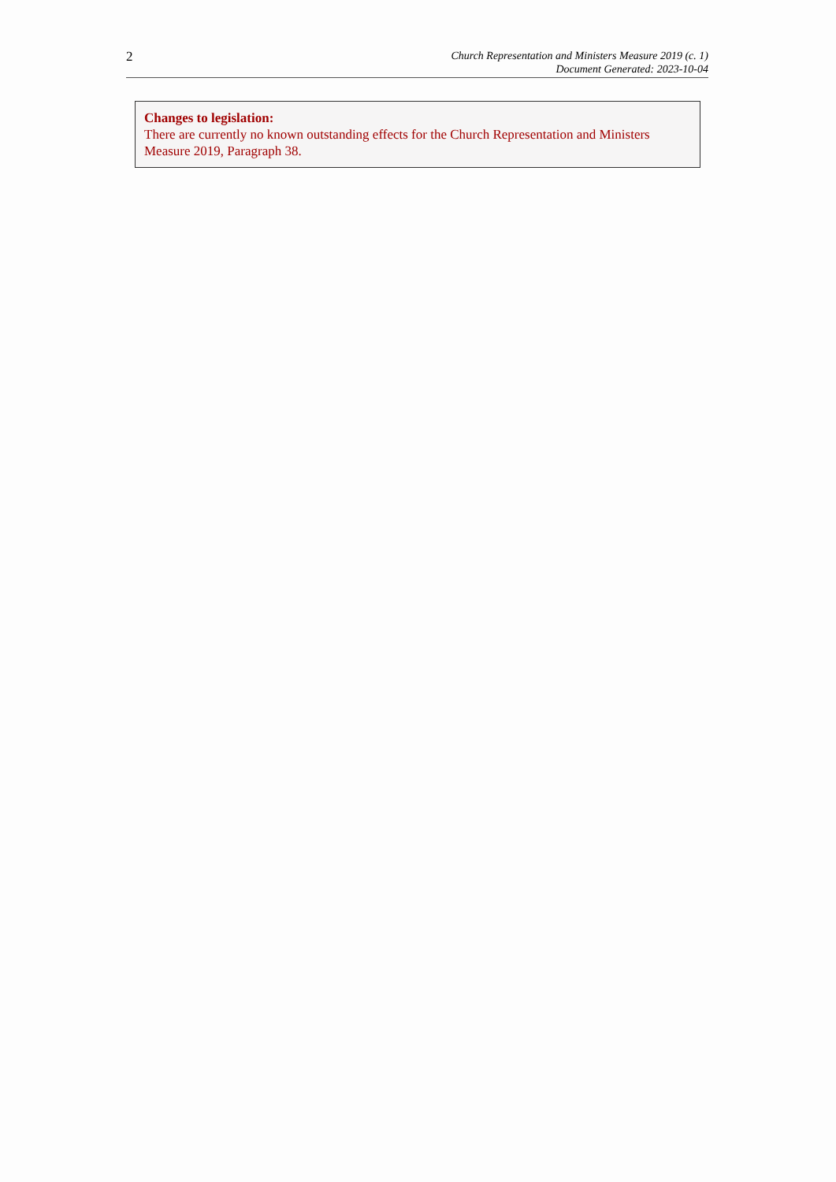2
Church Representation and Ministers Measure 2019 (c. 1)
Document Generated: 2023-10-04
Changes to legislation:
There are currently no known outstanding effects for the Church Representation and Ministers Measure 2019, Paragraph 38.